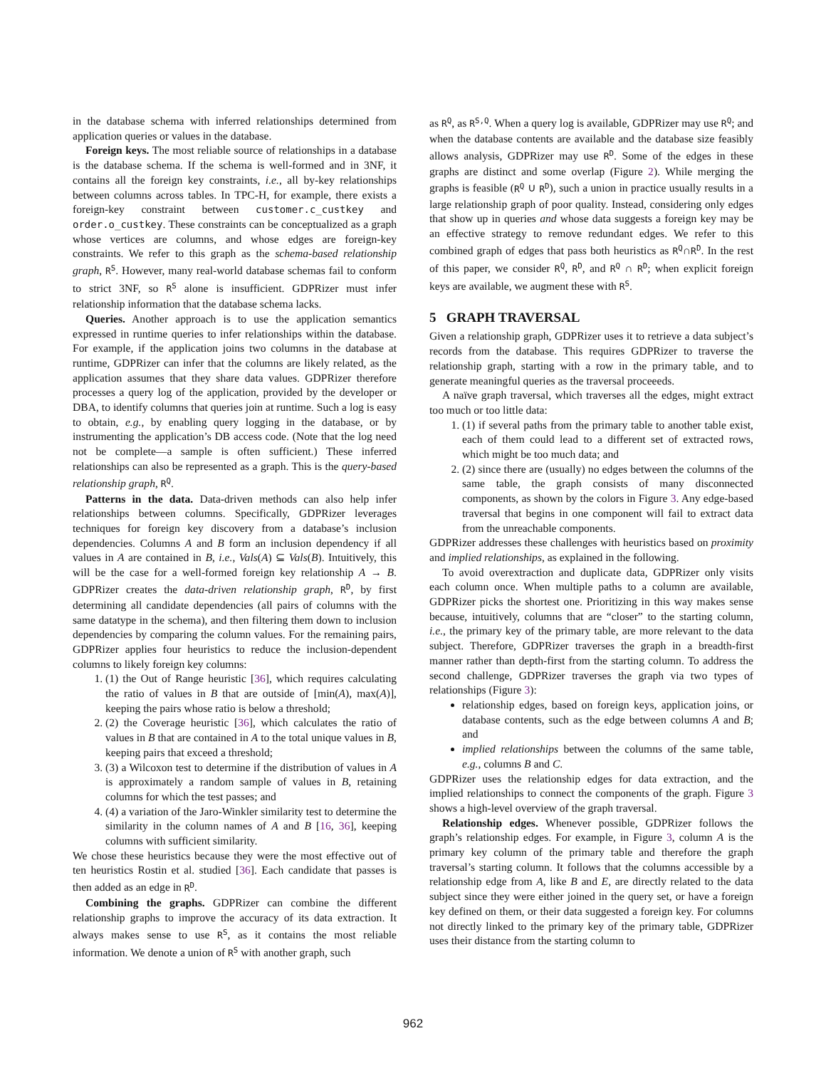in the database schema with inferred relationships determined from application queries or values in the database.
Foreign keys. The most reliable source of relationships in a database is the database schema. If the schema is well-formed and in 3NF, it contains all the foreign key constraints, i.e., all by-key relationships between columns across tables. In TPC-H, for example, there exists a foreign-key constraint between customer.c_custkey and order.o_custkey. These constraints can be conceptualized as a graph whose vertices are columns, and whose edges are foreign-key constraints. We refer to this graph as the schema-based relationship graph, R<sup>S</sup>. However, many real-world database schemas fail to conform to strict 3NF, so R<sup>S</sup> alone is insufficient. GDPRizer must infer relationship information that the database schema lacks.
Queries. Another approach is to use the application semantics expressed in runtime queries to infer relationships within the database. For example, if the application joins two columns in the database at runtime, GDPRizer can infer that the columns are likely related, as the application assumes that they share data values. GDPRizer therefore processes a query log of the application, provided by the developer or DBA, to identify columns that queries join at runtime. Such a log is easy to obtain, e.g., by enabling query logging in the database, or by instrumenting the application’s DB access code. (Note that the log need not be complete—a sample is often sufficient.) These inferred relationships can also be represented as a graph. This is the query-based relationship graph, R<sup>Q</sup>.
Patterns in the data. Data-driven methods can also help infer relationships between columns. Specifically, GDPRizer leverages techniques for foreign key discovery from a database’s inclusion dependencies. Columns A and B form an inclusion dependency if all values in A are contained in B, i.e., Vals(A) ⊆ Vals(B). Intuitively, this will be the case for a well-formed foreign key relationship A → B. GDPRizer creates the data-driven relationship graph, R<sup>D</sup>, by first determining all candidate dependencies (all pairs of columns with the same datatype in the schema), and then filtering them down to inclusion dependencies by comparing the column values. For the remaining pairs, GDPRizer applies four heuristics to reduce the inclusion-dependent columns to likely foreign key columns:
1. (1) the Out of Range heuristic [36], which requires calculating the ratio of values in B that are outside of [min(A), max(A)], keeping the pairs whose ratio is below a threshold;
2. (2) the Coverage heuristic [36], which calculates the ratio of values in B that are contained in A to the total unique values in B, keeping pairs that exceed a threshold;
3. (3) a Wilcoxon test to determine if the distribution of values in A is approximately a random sample of values in B, retaining columns for which the test passes; and
4. (4) a variation of the Jaro-Winkler similarity test to determine the similarity in the column names of A and B [16, 36], keeping columns with sufficient similarity.
We chose these heuristics because they were the most effective out of ten heuristics Rostin et al. studied [36]. Each candidate that passes is then added as an edge in R<sup>D</sup>.
Combining the graphs. GDPRizer can combine the different relationship graphs to improve the accuracy of its data extraction. It always makes sense to use R<sup>S</sup>, as it contains the most reliable information. We denote a union of R<sup>S</sup> with another graph, such
as R<sup>Q</sup>, as R<sup>S,Q</sup>. When a query log is available, GDPRizer may use R<sup>Q</sup>; and when the database contents are available and the database size feasibly allows analysis, GDPRizer may use R<sup>D</sup>. Some of the edges in these graphs are distinct and some overlap (Figure 2). While merging the graphs is feasible (R<sup>Q</sup> ∪ R<sup>D</sup>), such a union in practice usually results in a large relationship graph of poor quality. Instead, considering only edges that show up in queries and whose data suggests a foreign key may be an effective strategy to remove redundant edges. We refer to this combined graph of edges that pass both heuristics as R<sup>Q</sup>∩R<sup>D</sup>. In the rest of this paper, we consider R<sup>Q</sup>, R<sup>D</sup>, and R<sup>Q</sup> ∩ R<sup>D</sup>; when explicit foreign keys are available, we augment these with R<sup>S</sup>.
5 GRAPH TRAVERSAL
Given a relationship graph, GDPRizer uses it to retrieve a data subject’s records from the database. This requires GDPRizer to traverse the relationship graph, starting with a row in the primary table, and to generate meaningful queries as the traversal proceeeds.
A naïve graph traversal, which traverses all the edges, might extract too much or too little data:
1. (1) if several paths from the primary table to another table exist, each of them could lead to a different set of extracted rows, which might be too much data; and
2. (2) since there are (usually) no edges between the columns of the same table, the graph consists of many disconnected components, as shown by the colors in Figure 3. Any edge-based traversal that begins in one component will fail to extract data from the unreachable components.
GDPRizer addresses these challenges with heuristics based on proximity and implied relationships, as explained in the following.
To avoid overextraction and duplicate data, GDPRizer only visits each column once. When multiple paths to a column are available, GDPRizer picks the shortest one. Prioritizing in this way makes sense because, intuitively, columns that are “closer” to the starting column, i.e., the primary key of the primary table, are more relevant to the data subject. Therefore, GDPRizer traverses the graph in a breadth-first manner rather than depth-first from the starting column. To address the second challenge, GDPRizer traverses the graph via two types of relationships (Figure 3):
relationship edges, based on foreign keys, application joins, or database contents, such as the edge between columns A and B; and
implied relationships between the columns of the same table, e.g., columns B and C.
GDPRizer uses the relationship edges for data extraction, and the implied relationships to connect the components of the graph. Figure 3 shows a high-level overview of the graph traversal.
Relationship edges. Whenever possible, GDPRizer follows the graph’s relationship edges. For example, in Figure 3, column A is the primary key column of the primary table and therefore the graph traversal’s starting column. It follows that the columns accessible by a relationship edge from A, like B and E, are directly related to the data subject since they were either joined in the query set, or have a foreign key defined on them, or their data suggested a foreign key. For columns not directly linked to the primary key of the primary table, GDPRizer uses their distance from the starting column to
962